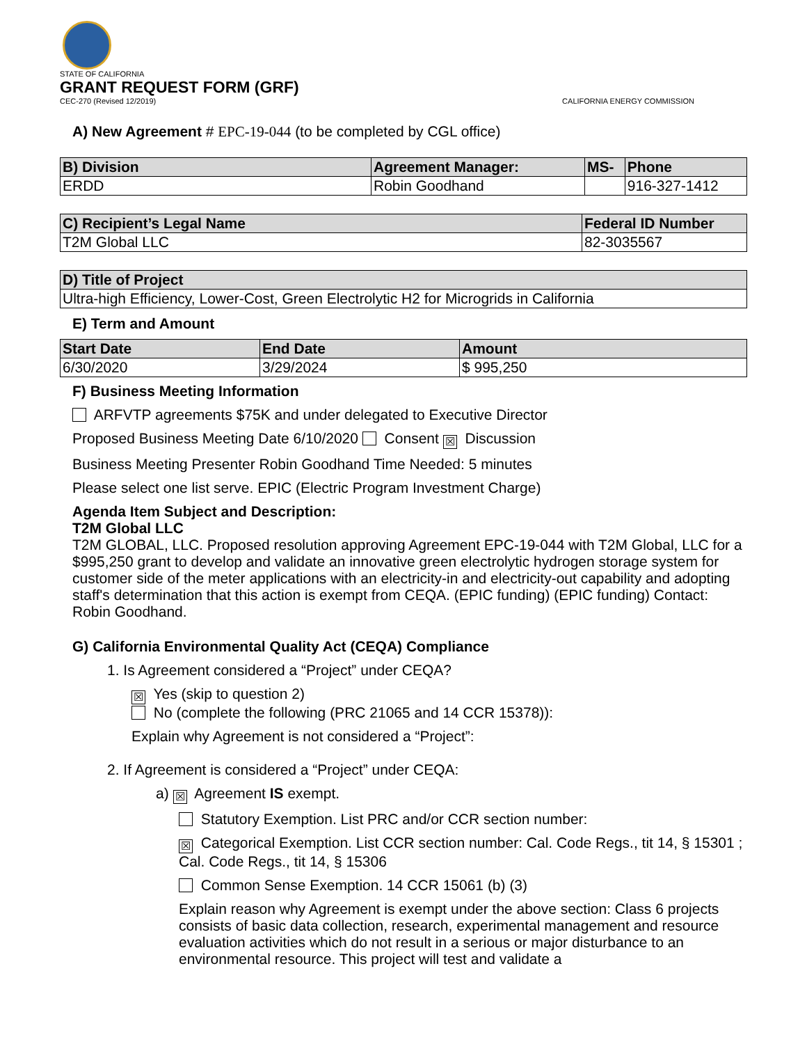STATE OF CALIFORNIA
GRANT REQUEST FORM (GRF)
CEC-270 (Revised 12/2019) CALIFORNIA ENERGY COMMISSION
A) New Agreement # EPC-19-044 (to be completed by CGL office)
| B) Division | Agreement Manager: | MS- | Phone |
| --- | --- | --- | --- |
| ERDD | Robin Goodhand | | 916-327-1412 |
| C) Recipient’s Legal Name | Federal ID Number |
| --- | --- |
| T2M Global LLC | 82-3035567 |
| D) Title of Project |
| --- |
| Ultra-high Efficiency, Lower-Cost, Green Electrolytic H2 for Microgrids in California |
E) Term and Amount
| Start Date | End Date | Amount |
| --- | --- | --- |
| 6/30/2020 | 3/29/2024 | $ 995,250 |
F) Business Meeting Information
ARFVTP agreements $75K and under delegated to Executive Director
Proposed Business Meeting Date 6/10/2020 Consent ☒ Discussion
Business Meeting Presenter Robin Goodhand Time Needed: 5 minutes
Please select one list serve. EPIC (Electric Program Investment Charge)
Agenda Item Subject and Description:
T2M Global LLC
T2M GLOBAL, LLC. Proposed resolution approving Agreement EPC-19-044 with T2M Global, LLC for a $995,250 grant to develop and validate an innovative green electrolytic hydrogen storage system for customer side of the meter applications with an electricity-in and electricity-out capability and adopting staff's determination that this action is exempt from CEQA. (EPIC funding) (EPIC funding) Contact: Robin Goodhand.
G) California Environmental Quality Act (CEQA) Compliance
1. Is Agreement considered a “Project” under CEQA?
☒ Yes (skip to question 2)
No (complete the following (PRC 21065 and 14 CCR 15378)):
Explain why Agreement is not considered a “Project”:
2. If Agreement is considered a “Project” under CEQA:
a) ☒ Agreement IS exempt.
Statutory Exemption. List PRC and/or CCR section number:
☒ Categorical Exemption. List CCR section number: Cal. Code Regs., tit 14, § 15301 ; Cal. Code Regs., tit 14, § 15306
Common Sense Exemption. 14 CCR 15061 (b) (3)
Explain reason why Agreement is exempt under the above section: Class 6 projects consists of basic data collection, research, experimental management and resource evaluation activities which do not result in a serious or major disturbance to an environmental resource. This project will test and validate a